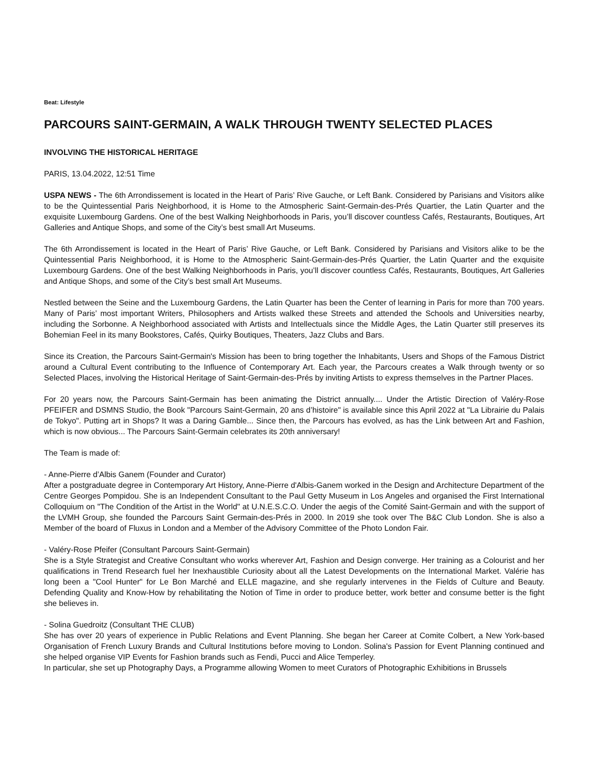Beat: Lifestyle
PARCOURS SAINT-GERMAIN, A WALK THROUGH TWENTY SELECTED PLACES
INVOLVING THE HISTORICAL HERITAGE
PARIS, 13.04.2022, 12:51 Time
USPA NEWS - The 6th Arrondissement is located in the Heart of Paris’ Rive Gauche, or Left Bank. Considered by Parisians and Visitors alike to be the Quintessential Paris Neighborhood, it is Home to the Atmospheric Saint-Germain-des-Prés Quartier, the Latin Quarter and the exquisite Luxembourg Gardens. One of the best Walking Neighborhoods in Paris, you’ll discover countless Cafés, Restaurants, Boutiques, Art Galleries and Antique Shops, and some of the City’s best small Art Museums.
The 6th Arrondissement is located in the Heart of Paris’ Rive Gauche, or Left Bank. Considered by Parisians and Visitors alike to be the Quintessential Paris Neighborhood, it is Home to the Atmospheric Saint-Germain-des-Prés Quartier, the Latin Quarter and the exquisite Luxembourg Gardens. One of the best Walking Neighborhoods in Paris, you’ll discover countless Cafés, Restaurants, Boutiques, Art Galleries and Antique Shops, and some of the City’s best small Art Museums.
Nestled between the Seine and the Luxembourg Gardens, the Latin Quarter has been the Center of learning in Paris for more than 700 years. Many of Paris’ most important Writers, Philosophers and Artists walked these Streets and attended the Schools and Universities nearby, including the Sorbonne. A Neighborhood associated with Artists and Intellectuals since the Middle Ages, the Latin Quarter still preserves its Bohemian Feel in its many Bookstores, Cafés, Quirky Boutiques, Theaters, Jazz Clubs and Bars.
Since its Creation, the Parcours Saint-Germain's Mission has been to bring together the Inhabitants, Users and Shops of the Famous District around a Cultural Event contributing to the Influence of Contemporary Art. Each year, the Parcours creates a Walk through twenty or so Selected Places, involving the Historical Heritage of Saint-Germain-des-Prés by inviting Artists to express themselves in the Partner Places.
For 20 years now, the Parcours Saint-Germain has been animating the District annually.... Under the Artistic Direction of Valéry-Rose PFEIFER and DSMNS Studio, the Book "Parcours Saint-Germain, 20 ans d’histoire" is available since this April 2022 at "La Librairie du Palais de Tokyo". Putting art in Shops? It was a Daring Gamble... Since then, the Parcours has evolved, as has the Link between Art and Fashion, which is now obvious... The Parcours Saint-Germain celebrates its 20th anniversary!
The Team is made of:
- Anne-Pierre d’Albis Ganem (Founder and Curator)
After a postgraduate degree in Contemporary Art History, Anne-Pierre d'Albis-Ganem worked in the Design and Architecture Department of the Centre Georges Pompidou. She is an Independent Consultant to the Paul Getty Museum in Los Angeles and organised the First International Colloquium on "The Condition of the Artist in the World" at U.N.E.S.C.O. Under the aegis of the Comité Saint-Germain and with the support of the LVMH Group, she founded the Parcours Saint Germain-des-Prés in 2000. In 2019 she took over The B&C Club London. She is also a Member of the board of Fluxus in London and a Member of the Advisory Committee of the Photo London Fair.
- Valéry-Rose Pfeifer (Consultant Parcours Saint-Germain)
She is a Style Strategist and Creative Consultant who works wherever Art, Fashion and Design converge. Her training as a Colourist and her qualifications in Trend Research fuel her Inexhaustible Curiosity about all the Latest Developments on the International Market. Valérie has long been a "Cool Hunter" for Le Bon Marché and ELLE magazine, and she regularly intervenes in the Fields of Culture and Beauty. Defending Quality and Know-How by rehabilitating the Notion of Time in order to produce better, work better and consume better is the fight she believes in.
- Solina Guedroitz (Consultant THE CLUB)
She has over 20 years of experience in Public Relations and Event Planning. She began her Career at Comite Colbert, a New York-based Organisation of French Luxury Brands and Cultural Institutions before moving to London. Solina's Passion for Event Planning continued and she helped organise VIP Events for Fashion brands such as Fendi, Pucci and Alice Temperley.
In particular, she set up Photography Days, a Programme allowing Women to meet Curators of Photographic Exhibitions in Brussels